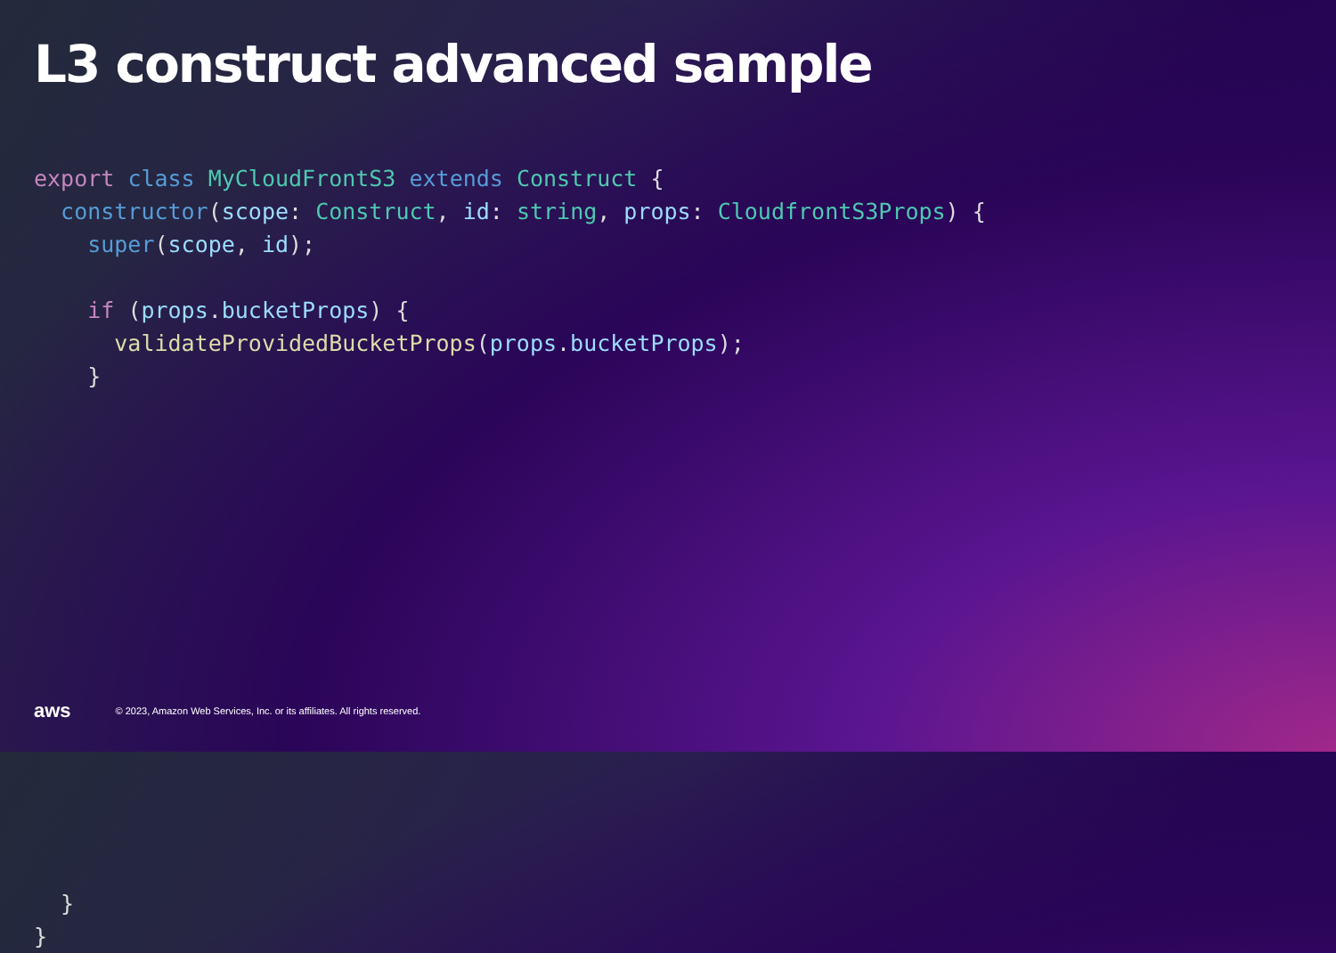L3 construct advanced sample
export class MyCloudFrontS3 extends Construct {
  constructor(scope: Construct, id: string, props: CloudfrontS3Props) {
    super(scope, id);

    if (props.bucketProps) {
      validateProvidedBucketProps(props.bucketProps);
    }















  }
}
aws
© 2023, Amazon Web Services, Inc. or its affiliates. All rights reserved.